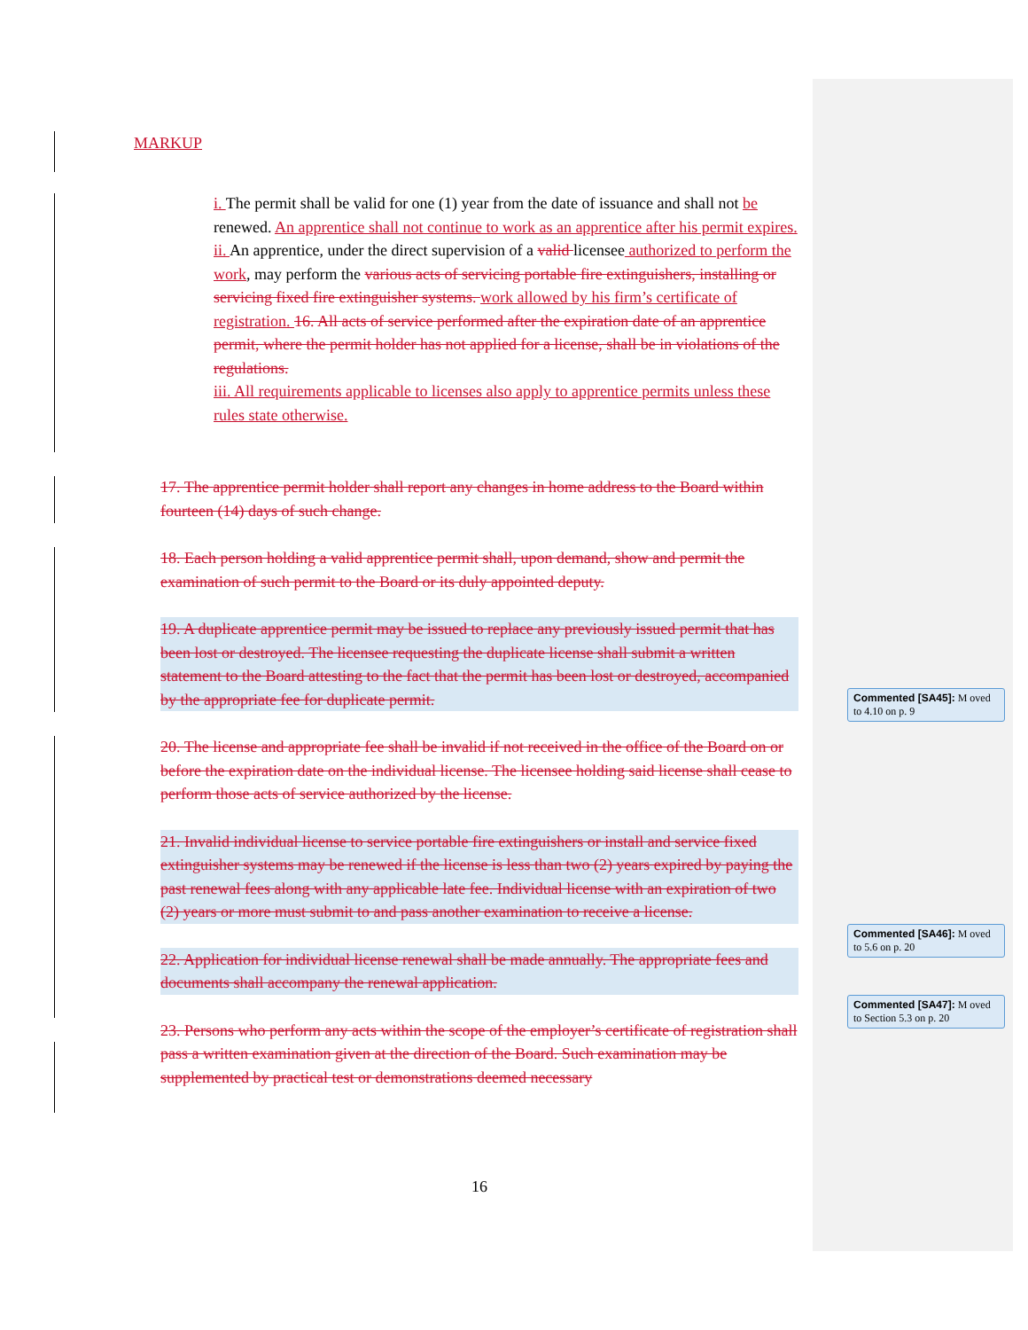MARKUP
i. The permit shall be valid for one (1) year from the date of issuance and shall not be renewed. An apprentice shall not continue to work as an apprentice after his permit expires.
ii. An apprentice, under the direct supervision of a valid licensee authorized to perform the work, may perform the various acts of servicing portable fire extinguishers, installing or servicing fixed fire extinguisher systems. work allowed by his firm’s certificate of registration. 16. All acts of service performed after the expiration date of an apprentice permit, where the permit holder has not applied for a license, shall be in violations of the regulations.
iii. All requirements applicable to licenses also apply to apprentice permits unless these rules state otherwise.
17. The apprentice permit holder shall report any changes in home address to the Board within fourteen (14) days of such change.
18. Each person holding a valid apprentice permit shall, upon demand, show and permit the examination of such permit to the Board or its duly appointed deputy.
19. A duplicate apprentice permit may be issued to replace any previously issued permit that has been lost or destroyed. The licensee requesting the duplicate license shall submit a written statement to the Board attesting to the fact that the permit has been lost or destroyed, accompanied by the appropriate fee for duplicate permit.
20. The license and appropriate fee shall be invalid if not received in the office of the Board on or before the expiration date on the individual license. The licensee holding said license shall cease to perform those acts of service authorized by the license.
21. Invalid individual license to service portable fire extinguishers or install and service fixed extinguisher systems may be renewed if the license is less than two (2) years expired by paying the past renewal fees along with any applicable late fee. Individual license with an expiration of two (2) years or more must submit to and pass another examination to receive a license.
22. Application for individual license renewal shall be made annually. The appropriate fees and documents shall accompany the renewal application.
23. Persons who perform any acts within the scope of the employer’s certificate of registration shall pass a written examination given at the direction of the Board. Such examination may be supplemented by practical test or demonstrations deemed necessary
16
Commented [SA45]: M oved to 4.10 on p. 9
Commented [SA46]: M oved to 5.6 on p. 20
Commented [SA47]: M oved to Section 5.3 on p. 20